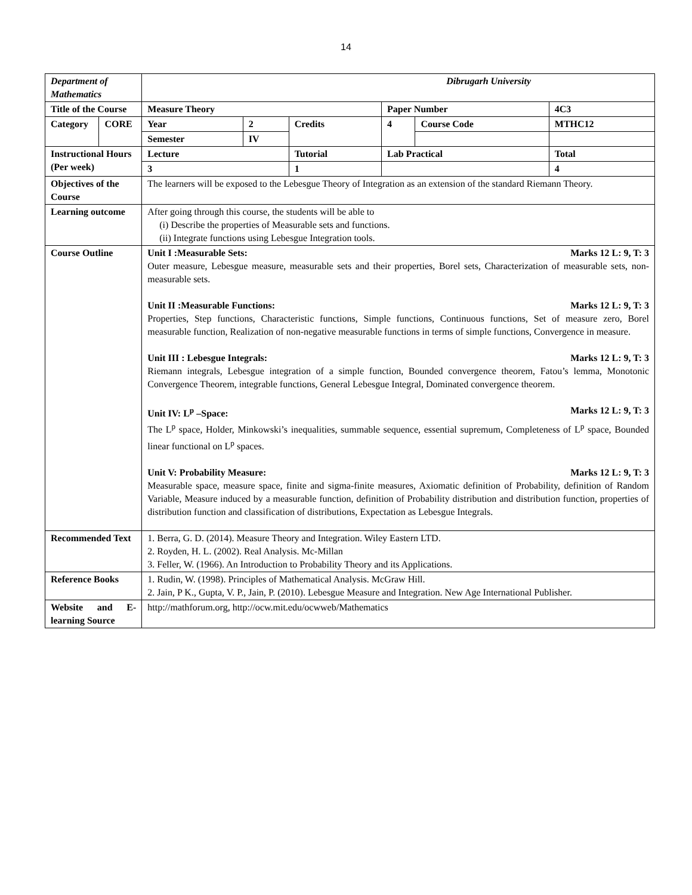14
| Department of Mathematics | | Dibrugarh University | | | | | |
| Title of the Course | | Measure Theory | | | Paper Number | | 4C3 |
| Category | CORE | Year | 2 | Credits | 4 | Course Code | MTHC12 |
| | | Semester | IV | | | | |
| Instructional Hours (Per week) | | Lecture | | Tutorial | Lab Practical | | Total |
| | | 3 | | 1 | | | 4 |
| Objectives of the Course | | The learners will be exposed to the Lebesgue Theory of Integration as an extension of the standard Riemann Theory. | | | | | |
| Learning outcome | | After going through this course, the students will be able to (i) Describe the properties of Measurable sets and functions. (ii) Integrate functions using Lebesgue Integration tools. | | | | | |
| Course Outline | | Marks 12 L: 9, T: 3 Unit I :Measurable Sets: Outer measure, Lebesgue measure, measurable sets and their properties, Borel sets, Characterization of measurable sets, non-measurable sets. Marks 12 L: 9, T: 3 Unit II :Measurable Functions: Properties, Step functions, Characteristic functions, Simple functions, Continuous functions, Set of measure zero, Borel measurable function, Realization of non-negative measurable functions in terms of simple functions, Convergence in measure. Marks 12 L: 9, T: 3 Unit III : Lebesgue Integrals: Riemann integrals, Lebesgue integration of a simple function, Bounded convergence theorem, Fatou’s lemma, Monotonic Convergence Theorem, integrable functions, General Lebesgue Integral, Dominated convergence theorem. Marks 12 L: 9, T: 3 Unit IV: L<sup>p</sup> –Space: The L<sup>p</sup> space, Holder, Minkowski’s inequalities, summable sequence, essential supremum, Completeness of L<sup>p</sup> space, Bounded linear functional on L<sup>p</sup> spaces. Marks 12 L: 9, T: 3 Unit V: Probability Measure: Measurable space, measure space, finite and sigma-finite measures, Axiomatic definition of Probability, definition of Random Variable, Measure induced by a measurable function, definition of Probability distribution and distribution function, properties of distribution function and classification of distributions, Expectation as Lebesgue Integrals. | | | | | |
| Recommended Text | | 1. Berra, G. D. (2014). Measure Theory and Integration. Wiley Eastern LTD. 2. Royden, H. L. (2002). Real Analysis. Mc-Millan 3. Feller, W. (1966). An Introduction to Probability Theory and its Applications. | | | | | |
| Reference Books | | 1. Rudin, W. (1998). Principles of Mathematical Analysis. McGraw Hill. 2. Jain, P K., Gupta, V. P., Jain, P. (2010). Lebesgue Measure and Integration. New Age International Publisher. | | | | | |
| Website and E-learning Source | | http://mathforum.org, http://ocw.mit.edu/ocwweb/Mathematics | | | | | |